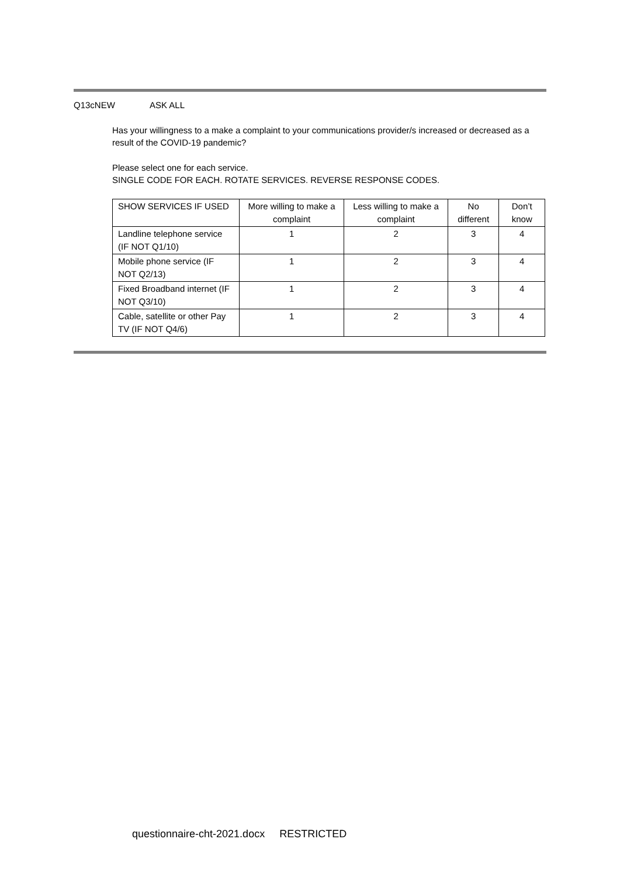Q13cNEW ASK ALL
Has your willingness to a make a complaint to your communications provider/s increased or decreased as a result of the COVID-19 pandemic?
Please select one for each service.
SINGLE CODE FOR EACH. ROTATE SERVICES. REVERSE RESPONSE CODES.
| SHOW SERVICES IF USED | More willing to make a complaint | Less willing to make a complaint | No different | Don’t know |
| Landline telephone service (IF NOT Q1/10) | 1 | 2 | 3 | 4 |
| Mobile phone service (IF NOT Q2/13) | 1 | 2 | 3 | 4 |
| Fixed Broadband internet (IF NOT Q3/10) | 1 | 2 | 3 | 4 |
| Cable, satellite or other Pay TV (IF NOT Q4/6) | 1 | 2 | 3 | 4 |
questionnaire-cht-2021.docx RESTRICTED